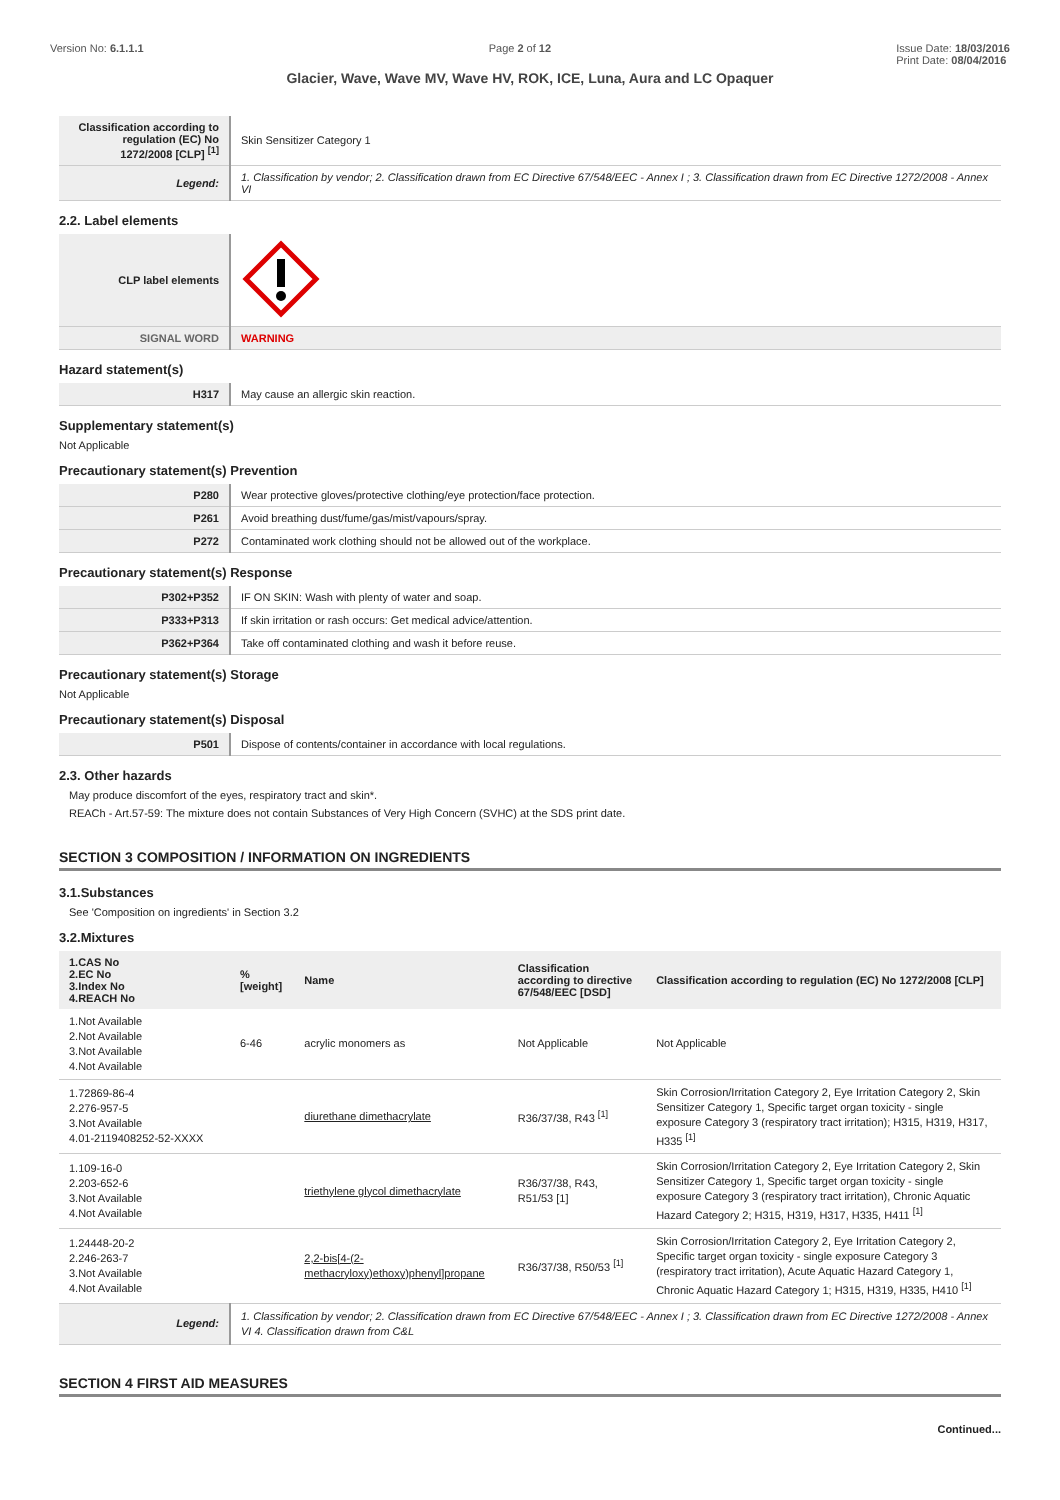Version No: 6.1.1.1 Page 2 of 12 Issue Date: 18/03/2016
Print Date: 08/04/2016
Glacier, Wave, Wave MV, Wave HV, ROK, ICE, Luna, Aura and LC Opaquer
| Classification according to regulation (EC) No 1272/2008 [CLP] <sup>[1]</sup> | Skin Sensitizer Category 1 |
| Legend: | 1. Classification by vendor; 2. Classification drawn from EC Directive 67/548/EEC - Annex I ; 3. Classification drawn from EC Directive 1272/2008 - Annex VI |
2.2. Label elements
| CLP label elements | |
| SIGNAL WORD | WARNING |
Hazard statement(s)
| H317 | May cause an allergic skin reaction. |
Supplementary statement(s)
Not Applicable
Precautionary statement(s) Prevention
| P280 | Wear protective gloves/protective clothing/eye protection/face protection. |
| P261 | Avoid breathing dust/fume/gas/mist/vapours/spray. |
| P272 | Contaminated work clothing should not be allowed out of the workplace. |
Precautionary statement(s) Response
| P302+P352 | IF ON SKIN: Wash with plenty of water and soap. |
| P333+P313 | If skin irritation or rash occurs: Get medical advice/attention. |
| P362+P364 | Take off contaminated clothing and wash it before reuse. |
Precautionary statement(s) Storage
Not Applicable
Precautionary statement(s) Disposal
| P501 | Dispose of contents/container in accordance with local regulations. |
2.3. Other hazards
May produce discomfort of the eyes, respiratory tract and skin*.
REACh - Art.57-59: The mixture does not contain Substances of Very High Concern (SVHC) at the SDS print date.
SECTION 3 COMPOSITION / INFORMATION ON INGREDIENTS
3.1.Substances
See 'Composition on ingredients' in Section 3.2
3.2.Mixtures
| 1.CAS No 2.EC No 3.Index No 4.REACH No | %[weight] | Name | Classification according to directive 67/548/EEC [DSD] | Classification according to regulation (EC) No 1272/2008 [CLP] |
| --- | --- | --- | --- | --- |
| 1.Not Available 2.Not Available 3.Not Available 4.Not Available | 6-46 | acrylic monomers as | Not Applicable | Not Applicable |
| 1.72869-86-4 2.276-957-5 3.Not Available 4.01-2119408252-52-XXXX | | diurethane dimethacrylate | R36/37/38, R43 <sup>[1]</sup> | Skin Corrosion/Irritation Category 2, Eye Irritation Category 2, Skin Sensitizer Category 1, Specific target organ toxicity - single exposure Category 3 (respiratory tract irritation); H315, H319, H317, H335 <sup>[1]</sup> |
| 1.109-16-0 2.203-652-6 3.Not Available 4.Not Available | | triethylene glycol dimethacrylate | R36/37/38, R43, R51/53 [1] | Skin Corrosion/Irritation Category 2, Eye Irritation Category 2, Skin Sensitizer Category 1, Specific target organ toxicity - single exposure Category 3 (respiratory tract irritation), Chronic Aquatic Hazard Category 2; H315, H319, H317, H335, H411 <sup>[1]</sup> |
| 1.24448-20-2 2.246-263-7 3.Not Available 4.Not Available | | 2,2-bis[4-(2-methacryloxy)ethoxy)phenyl]propane | R36/37/38, R50/53 <sup>[1]</sup> | Skin Corrosion/Irritation Category 2, Eye Irritation Category 2, Specific target organ toxicity - single exposure Category 3 (respiratory tract irritation), Acute Aquatic Hazard Category 1, Chronic Aquatic Hazard Category 1; H315, H319, H335, H410 <sup>[1]</sup> |
| Legend: | 1. Classification by vendor; 2. Classification drawn from EC Directive 67/548/EEC - Annex I ; 3. Classification drawn from EC Directive 1272/2008 - Annex VI 4. Classification drawn from C&L | | | |
SECTION 4 FIRST AID MEASURES
Continued...